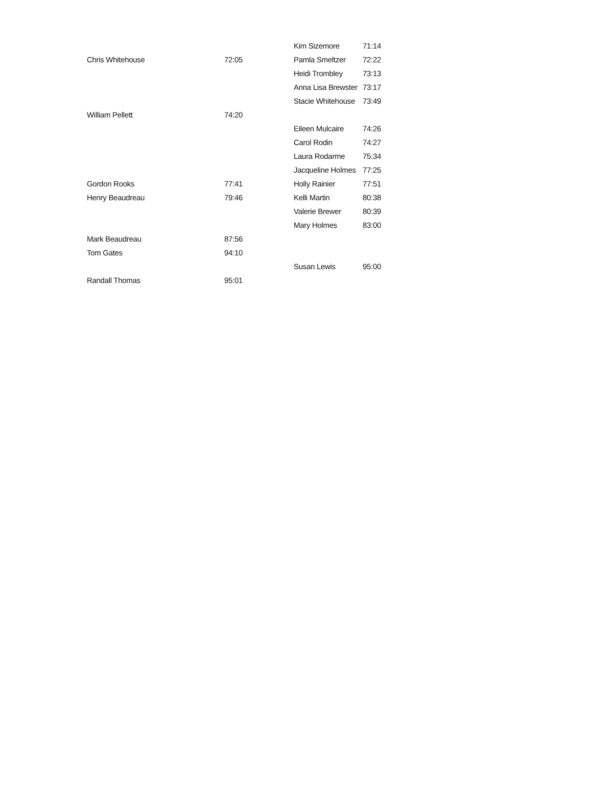| | | Kim Sizemore | 71:14 |
| Chris Whitehouse | 72:05 | Pamla Smeltzer | 72:22 |
| | | Heidi Trombley | 73:13 |
| | | Anna Lisa Brewster | 73:17 |
| | | Stacie Whitehouse | 73:49 |
| William Pellett | 74:20 | | |
| | | Eileen Mulcaire | 74:26 |
| | | Carol Rodin | 74:27 |
| | | Laura Rodarme | 75:34 |
| | | Jacqueline Holmes | 77:25 |
| Gordon Rooks | 77:41 | Holly Rainier | 77:51 |
| Henry Beaudreau | 79:46 | Kelli Martin | 80:38 |
| | | Valerie Brewer | 80:39 |
| | | Mary Holmes | 83:00 |
| Mark Beaudreau | 87:56 | | |
| Tom Gates | 94:10 | | |
| | | Susan Lewis | 95:00 |
| Randall Thomas | 95:01 | | |